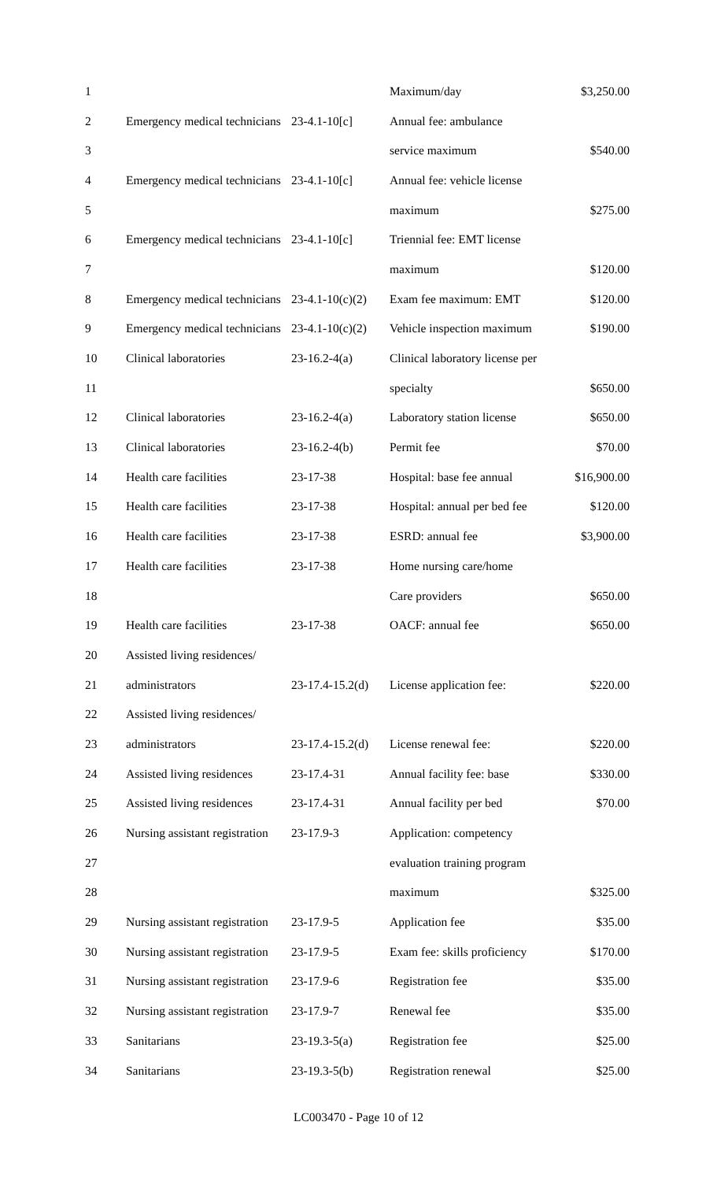| 1 | | | Maximum/day | $3,250.00 |
| 2 | Emergency medical technicians | 23-4.1-10[c] | Annual fee: ambulance | |
| 3 | | | service maximum | $540.00 |
| 4 | Emergency medical technicians | 23-4.1-10[c] | Annual fee: vehicle license | |
| 5 | | | maximum | $275.00 |
| 6 | Emergency medical technicians | 23-4.1-10[c] | Triennial fee: EMT license | |
| 7 | | | maximum | $120.00 |
| 8 | Emergency medical technicians | 23-4.1-10(c)(2) | Exam fee maximum: EMT | $120.00 |
| 9 | Emergency medical technicians | 23-4.1-10(c)(2) | Vehicle inspection maximum | $190.00 |
| 10 | Clinical laboratories | 23-16.2-4(a) | Clinical laboratory license per | |
| 11 | | | specialty | $650.00 |
| 12 | Clinical laboratories | 23-16.2-4(a) | Laboratory station license | $650.00 |
| 13 | Clinical laboratories | 23-16.2-4(b) | Permit fee | $70.00 |
| 14 | Health care facilities | 23-17-38 | Hospital: base fee annual | $16,900.00 |
| 15 | Health care facilities | 23-17-38 | Hospital: annual per bed fee | $120.00 |
| 16 | Health care facilities | 23-17-38 | ESRD: annual fee | $3,900.00 |
| 17 | Health care facilities | 23-17-38 | Home nursing care/home | |
| 18 | | | Care providers | $650.00 |
| 19 | Health care facilities | 23-17-38 | OACF: annual fee | $650.00 |
| 20 | Assisted living residences/ | | | |
| 21 | administrators | 23-17.4-15.2(d) | License application fee: | $220.00 |
| 22 | Assisted living residences/ | | | |
| 23 | administrators | 23-17.4-15.2(d) | License renewal fee: | $220.00 |
| 24 | Assisted living residences | 23-17.4-31 | Annual facility fee: base | $330.00 |
| 25 | Assisted living residences | 23-17.4-31 | Annual facility per bed | $70.00 |
| 26 | Nursing assistant registration | 23-17.9-3 | Application: competency | |
| 27 | | | evaluation training program | |
| 28 | | | maximum | $325.00 |
| 29 | Nursing assistant registration | 23-17.9-5 | Application fee | $35.00 |
| 30 | Nursing assistant registration | 23-17.9-5 | Exam fee: skills proficiency | $170.00 |
| 31 | Nursing assistant registration | 23-17.9-6 | Registration fee | $35.00 |
| 32 | Nursing assistant registration | 23-17.9-7 | Renewal fee | $35.00 |
| 33 | Sanitarians | 23-19.3-5(a) | Registration fee | $25.00 |
| 34 | Sanitarians | 23-19.3-5(b) | Registration renewal | $25.00 |
LC003470 - Page 10 of 12